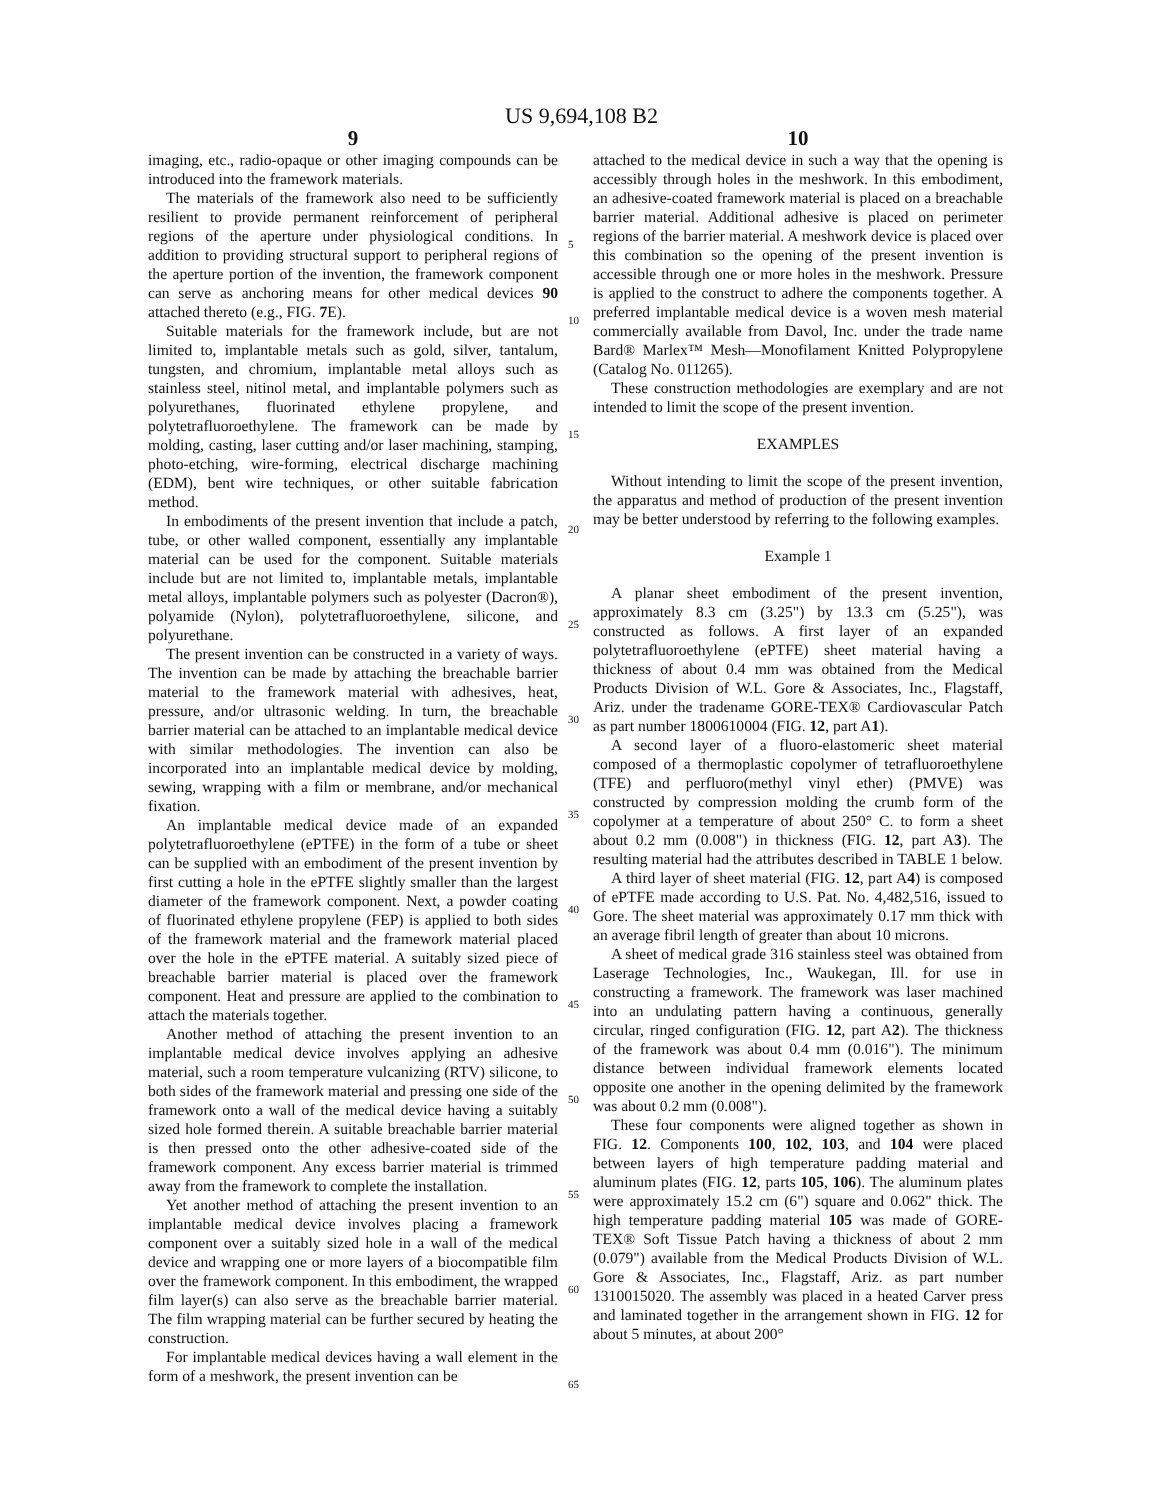US 9,694,108 B2
9
imaging, etc., radio-opaque or other imaging compounds can be introduced into the framework materials.
The materials of the framework also need to be sufficiently resilient to provide permanent reinforcement of peripheral regions of the aperture under physiological conditions. In addition to providing structural support to peripheral regions of the aperture portion of the invention, the framework component can serve as anchoring means for other medical devices 90 attached thereto (e.g., FIG. 7 E).
Suitable materials for the framework include, but are not limited to, implantable metals such as gold, silver, tantalum, tungsten, and chromium, implantable metal alloys such as stainless steel, nitinol metal, and implantable polymers such as polyurethanes, fluorinated ethylene propylene, and polytetrafluoroethylene. The framework can be made by molding, casting, laser cutting and/or laser machining, stamping, photo-etching, wire-forming, electrical discharge machining (EDM), bent wire techniques, or other suitable fabrication method.
In embodiments of the present invention that include a patch, tube, or other walled component, essentially any implantable material can be used for the component. Suitable materials include but are not limited to, implantable metals, implantable metal alloys, implantable polymers such as polyester (Dacron®), polyamide (Nylon), polytetrafluoroethylene, silicone, and polyurethane.
The present invention can be constructed in a variety of ways. The invention can be made by attaching the breachable barrier material to the framework material with adhesives, heat, pressure, and/or ultrasonic welding. In turn, the breachable barrier material can be attached to an implantable medical device with similar methodologies. The invention can also be incorporated into an implantable medical device by molding, sewing, wrapping with a film or membrane, and/or mechanical fixation.
An implantable medical device made of an expanded polytetrafluoroethylene (ePTFE) in the form of a tube or sheet can be supplied with an embodiment of the present invention by first cutting a hole in the ePTFE slightly smaller than the largest diameter of the framework component. Next, a powder coating of fluorinated ethylene propylene (FEP) is applied to both sides of the framework material and the framework material placed over the hole in the ePTFE material. A suitably sized piece of breachable barrier material is placed over the framework component. Heat and pressure are applied to the combination to attach the materials together.
Another method of attaching the present invention to an implantable medical device involves applying an adhesive material, such a room temperature vulcanizing (RTV) silicone, to both sides of the framework material and pressing one side of the framework onto a wall of the medical device having a suitably sized hole formed therein. A suitable breachable barrier material is then pressed onto the other adhesive-coated side of the framework component. Any excess barrier material is trimmed away from the framework to complete the installation.
Yet another method of attaching the present invention to an implantable medical device involves placing a framework component over a suitably sized hole in a wall of the medical device and wrapping one or more layers of a biocompatible film over the framework component. In this embodiment, the wrapped film layer(s) can also serve as the breachable barrier material. The film wrapping material can be further secured by heating the construction.
For implantable medical devices having a wall element in the form of a meshwork, the present invention can be
10
attached to the medical device in such a way that the opening is accessibly through holes in the meshwork. In this embodiment, an adhesive-coated framework material is placed on a breachable barrier material. Additional adhesive is placed on perimeter regions of the barrier material. A meshwork device is placed over this combination so the opening of the present invention is accessible through one or more holes in the meshwork. Pressure is applied to the construct to adhere the components together. A preferred implantable medical device is a woven mesh material commercially available from Davol, Inc. under the trade name Bard® Marlex™ Mesh—Monofilament Knitted Polypropylene (Catalog No. 011265).
These construction methodologies are exemplary and are not intended to limit the scope of the present invention.
EXAMPLES
Without intending to limit the scope of the present invention, the apparatus and method of production of the present invention may be better understood by referring to the following examples.
Example 1
A planar sheet embodiment of the present invention, approximately 8.3 cm (3.25") by 13.3 cm (5.25"), was constructed as follows. A first layer of an expanded polytetrafluoroethylene (ePTFE) sheet material having a thickness of about 0.4 mm was obtained from the Medical Products Division of W.L. Gore & Associates, Inc., Flagstaff, Ariz. under the tradename GORE-TEX® Cardiovascular Patch as part number 1800610004 (FIG. 12, part A1).
A second layer of a fluoro-elastomeric sheet material composed of a thermoplastic copolymer of tetrafluoroethylene (TFE) and perfluoro(methyl vinyl ether) (PMVE) was constructed by compression molding the crumb form of the copolymer at a temperature of about 250° C. to form a sheet about 0.2 mm (0.008") in thickness (FIG. 12, part A3). The resulting material had the attributes described in TABLE 1 below.
A third layer of sheet material (FIG. 12, part A4) is composed of ePTFE made according to U.S. Pat. No. 4,482,516, issued to Gore. The sheet material was approximately 0.17 mm thick with an average fibril length of greater than about 10 microns.
A sheet of medical grade 316 stainless steel was obtained from Laserage Technologies, Inc., Waukegan, Ill. for use in constructing a framework. The framework was laser machined into an undulating pattern having a continuous, generally circular, ringed configuration (FIG. 12, part A2). The thickness of the framework was about 0.4 mm (0.016"). The minimum distance between individual framework elements located opposite one another in the opening delimited by the framework was about 0.2 mm (0.008").
These four components were aligned together as shown in FIG. 12. Components 100, 102, 103, and 104 were placed between layers of high temperature padding material and aluminum plates (FIG. 12, parts 105, 106). The aluminum plates were approximately 15.2 cm (6") square and 0.062" thick. The high temperature padding material 105 was made of GORE-TEX® Soft Tissue Patch having a thickness of about 2 mm (0.079") available from the Medical Products Division of W.L. Gore & Associates, Inc., Flagstaff, Ariz. as part number 1310015020. The assembly was placed in a heated Carver press and laminated together in the arrangement shown in FIG. 12 for about 5 minutes, at about 200°
5
10
15
20
25
30
35
40
45
50
55
60
65